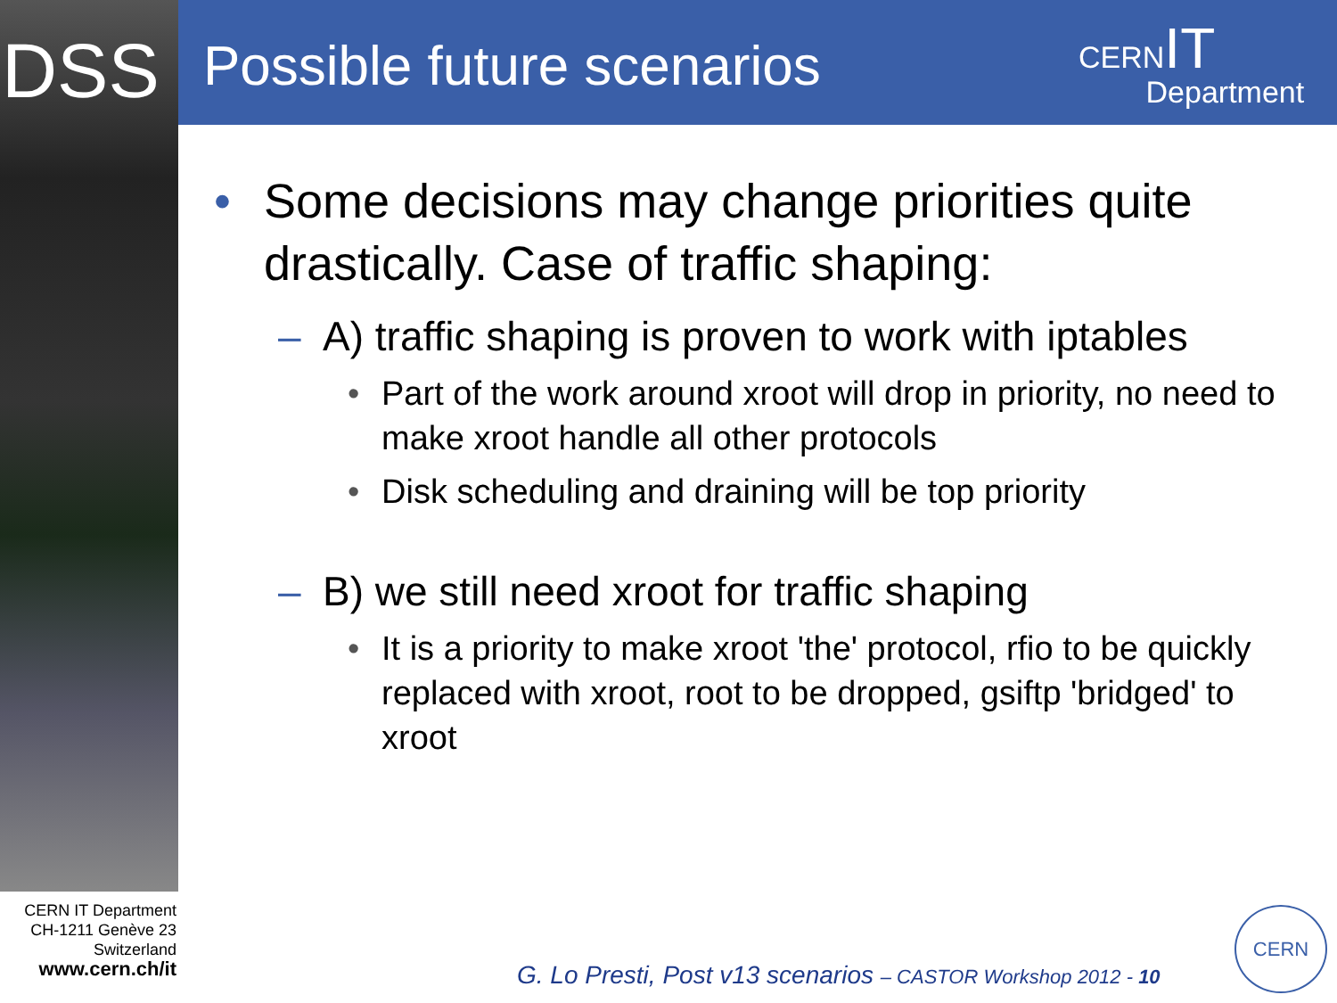DSS Possible future scenarios
CERNIT
Department
• Some decisions may change priorities quite drastically. Case of traffic shaping:
– A) traffic shaping is proven to work with iptables
• Part of the work around xroot will drop in priority, no need to make xroot handle all other protocols
• Disk scheduling and draining will be top priority
– B) we still need xroot for traffic shaping
• It is a priority to make xroot 'the' protocol, rfio to be quickly replaced with xroot, root to be dropped, gsiftp 'bridged' to xroot
CERN IT Department
CH-1211 Genève 23
Switzerland
www.cern.ch/it
G. Lo Presti, Post v13 scenarios – CASTOR Workshop 2012 - 10
CERN